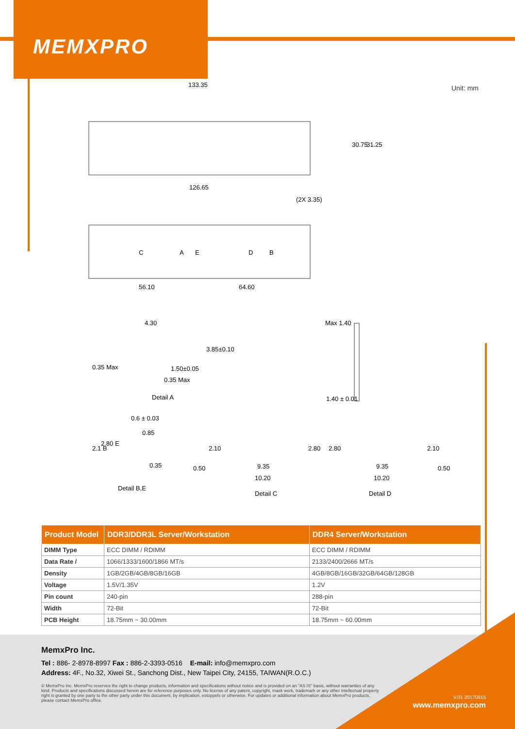MEMXPRO
Unit: mm
133.35
30.75 31.25
126.65
(2X 3.35)
C A E D B
56.10 64.60
4.30
3.85±0.10
0.35 Max 1.50±0.05
0.35 Max
Detail A
Max 1.40
1.40 ± 0.01
0.6 ± 0.03
0.85
2.1 B
2.80 E
0.35
Detail B,E
2.10 2.80
0.50 9.35
10.20
Detail C
2.80 2.10
9.35
10.20
0.50
Detail D
| Product Model | DDR3/DDR3L Server/Workstation | DDR4 Server/Workstation |
| --- | --- | --- |
| DIMM Type | ECC DIMM / RDIMM | ECC DIMM / RDIMM |
| Data Rate / | 1066/1333/1600/1866 MT/s | 2133/2400/2666 MT/s |
| Density | 1GB/2GB/4GB/8GB/16GB | 4GB/8GB/16GB/32GB/64GB/128GB |
| Voltage | 1.5V/1.35V | 1.2V |
| Pin count | 240-pin | 288-pin |
| Width | 72-Bit | 72-Bit |
| PCB Height | 18.75mm ~ 30.00mm | 18.75mm ~ 60.00mm |
MemxPro Inc.
Tel : 886- 2-8978-8997 Fax : 886-2-3393-0516 E-mail: info@memxpro.com
Address: 4F., No.32, Xiwei St., Sanchong Dist., New Taipei City, 24155, TAIWAN(R.O.C.)
© MemxPro Inc. MemxPro reserves the right to change products, information and specifications without notice and is provided on an "AS IS" basis, without warranties of any kind. Products and specifications discussed herein are for reference purposes only. No license of any patent, copyright, mask work, trademark or any other intellectual property right is granted by one party to the other party under this document, by implication, estoppels or otherwise. For updates or additional information about MemxPro products, please contact MemxPro office.
V.01 20170815
www.memxpro.com